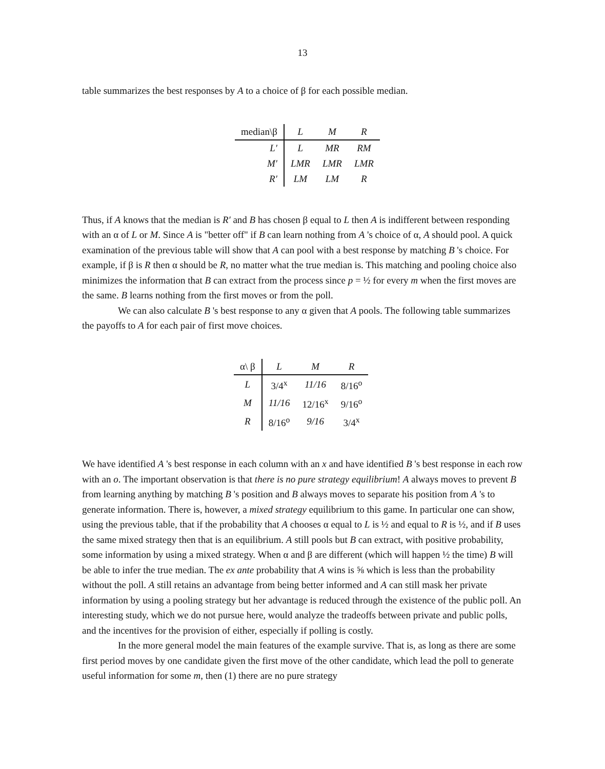13
table summarizes the best responses by A to a choice of β for each possible median.
| median\β | L | M | R |
| --- | --- | --- | --- |
| L′ | L | MR | RM |
| M′ | LMR | LMR | LMR |
| R′ | LM | LM | R |
Thus, if A knows that the median is R′ and B has chosen β equal to L then A is indifferent between responding with an α of L or M. Since A is "better off" if B can learn nothing from A 's choice of α, A should pool. A quick examination of the previous table will show that A can pool with a best response by matching B 's choice. For example, if β is R then α should be R, no matter what the true median is. This matching and pooling choice also minimizes the information that B can extract from the process since p = ½ for every m when the first moves are the same. B learns nothing from the first moves or from the poll.
We can also calculate B 's best response to any α given that A pools. The following table summarizes the payoffs to A for each pair of first move choices.
| α\ β | L | M | R |
| --- | --- | --- | --- |
| L | 3/4<sup>x</sup> | 11/16 | 8/16<sup>o</sup> |
| M | 11/16 | 12/16<sup>x</sup> | 9/16<sup>o</sup> |
| R | 8/16<sup>o</sup> | 9/16 | 3/4<sup>x</sup> |
We have identified A 's best response in each column with an x and have identified B 's best response in each row with an o. The important observation is that there is no pure strategy equilibrium! A always moves to prevent B from learning anything by matching B 's position and B always moves to separate his position from A 's to generate information. There is, however, a mixed strategy equilibrium to this game. In particular one can show, using the previous table, that if the probability that A chooses α equal to L is ½ and equal to R is ½, and if B uses the same mixed strategy then that is an equilibrium. A still pools but B can extract, with positive probability, some information by using a mixed strategy. When α and β are different (which will happen ½ the time) B will be able to infer the true median. The ex ante probability that A wins is ⅝ which is less than the probability without the poll. A still retains an advantage from being better informed and A can still mask her private information by using a pooling strategy but her advantage is reduced through the existence of the public poll. An interesting study, which we do not pursue here, would analyze the tradeoffs between private and public polls, and the incentives for the provision of either, especially if polling is costly.
In the more general model the main features of the example survive. That is, as long as there are some first period moves by one candidate given the first move of the other candidate, which lead the poll to generate useful information for some m, then (1) there are no pure strategy